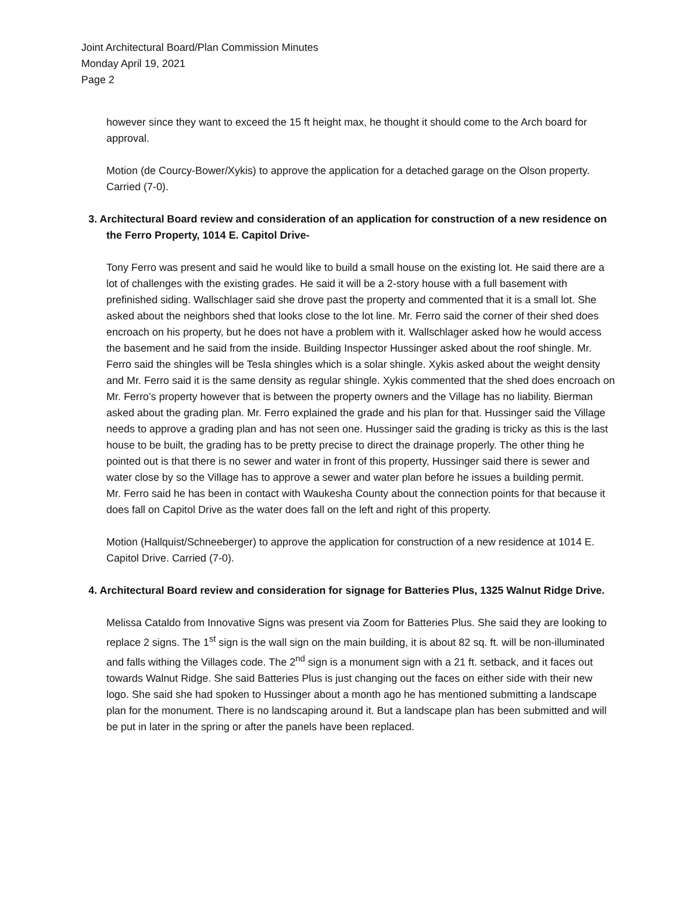Joint Architectural Board/Plan Commission Minutes
Monday April 19, 2021
Page 2
however since they want to exceed the 15 ft height max, he thought it should come to the Arch board for approval.
Motion (de Courcy-Bower/Xykis) to approve the application for a detached garage on the Olson property. Carried (7-0).
3. Architectural Board review and consideration of an application for construction of a new residence on the Ferro Property, 1014 E. Capitol Drive-
Tony Ferro was present and said he would like to build a small house on the existing lot. He said there are a lot of challenges with the existing grades. He said it will be a 2-story house with a full basement with prefinished siding. Wallschlager said she drove past the property and commented that it is a small lot. She asked about the neighbors shed that looks close to the lot line. Mr. Ferro said the corner of their shed does encroach on his property, but he does not have a problem with it. Wallschlager asked how he would access the basement and he said from the inside. Building Inspector Hussinger asked about the roof shingle. Mr. Ferro said the shingles will be Tesla shingles which is a solar shingle. Xykis asked about the weight density and Mr. Ferro said it is the same density as regular shingle. Xykis commented that the shed does encroach on Mr. Ferro’s property however that is between the property owners and the Village has no liability. Bierman asked about the grading plan. Mr. Ferro explained the grade and his plan for that. Hussinger said the Village needs to approve a grading plan and has not seen one. Hussinger said the grading is tricky as this is the last house to be built, the grading has to be pretty precise to direct the drainage properly. The other thing he pointed out is that there is no sewer and water in front of this property, Hussinger said there is sewer and water close by so the Village has to approve a sewer and water plan before he issues a building permit.
Mr. Ferro said he has been in contact with Waukesha County about the connection points for that because it does fall on Capitol Drive as the water does fall on the left and right of this property.
Motion (Hallquist/Schneeberger) to approve the application for construction of a new residence at 1014 E. Capitol Drive. Carried (7-0).
4. Architectural Board review and consideration for signage for Batteries Plus, 1325 Walnut Ridge Drive.
Melissa Cataldo from Innovative Signs was present via Zoom for Batteries Plus. She said they are looking to replace 2 signs. The 1<sup>st</sup> sign is the wall sign on the main building, it is about 82 sq. ft. will be non-illuminated and falls withing the Villages code. The 2<sup>nd</sup> sign is a monument sign with a 21 ft. setback, and it faces out towards Walnut Ridge. She said Batteries Plus is just changing out the faces on either side with their new logo. She said she had spoken to Hussinger about a month ago he has mentioned submitting a landscape plan for the monument. There is no landscaping around it. But a landscape plan has been submitted and will be put in later in the spring or after the panels have been replaced.